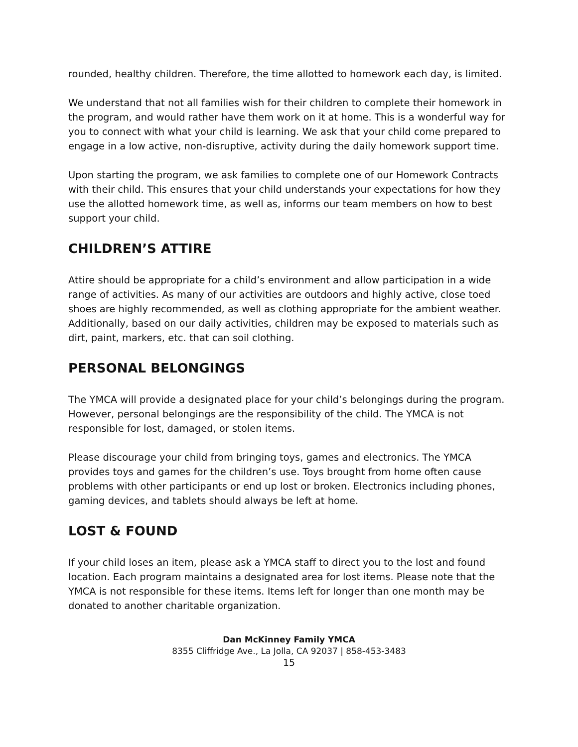rounded, healthy children. Therefore, the time allotted to homework each day, is limited.
We understand that not all families wish for their children to complete their homework in the program, and would rather have them work on it at home. This is a wonderful way for you to connect with what your child is learning. We ask that your child come prepared to engage in a low active, non-disruptive, activity during the daily homework support time.
Upon starting the program, we ask families to complete one of our Homework Contracts with their child. This ensures that your child understands your expectations for how they use the allotted homework time, as well as, informs our team members on how to best support your child.
CHILDREN’S ATTIRE
Attire should be appropriate for a child’s environment and allow participation in a wide range of activities. As many of our activities are outdoors and highly active, close toed shoes are highly recommended, as well as clothing appropriate for the ambient weather. Additionally, based on our daily activities, children may be exposed to materials such as dirt, paint, markers, etc. that can soil clothing.
PERSONAL BELONGINGS
The YMCA will provide a designated place for your child’s belongings during the program. However, personal belongings are the responsibility of the child. The YMCA is not responsible for lost, damaged, or stolen items.
Please discourage your child from bringing toys, games and electronics. The YMCA provides toys and games for the children’s use. Toys brought from home often cause problems with other participants or end up lost or broken. Electronics including phones, gaming devices, and tablets should always be left at home.
LOST & FOUND
If your child loses an item, please ask a YMCA staff to direct you to the lost and found location. Each program maintains a designated area for lost items. Please note that the YMCA is not responsible for these items. Items left for longer than one month may be donated to another charitable organization.
Dan McKinney Family YMCA
8355 Cliffridge Ave., La Jolla, CA 92037 | 858-453-3483
15